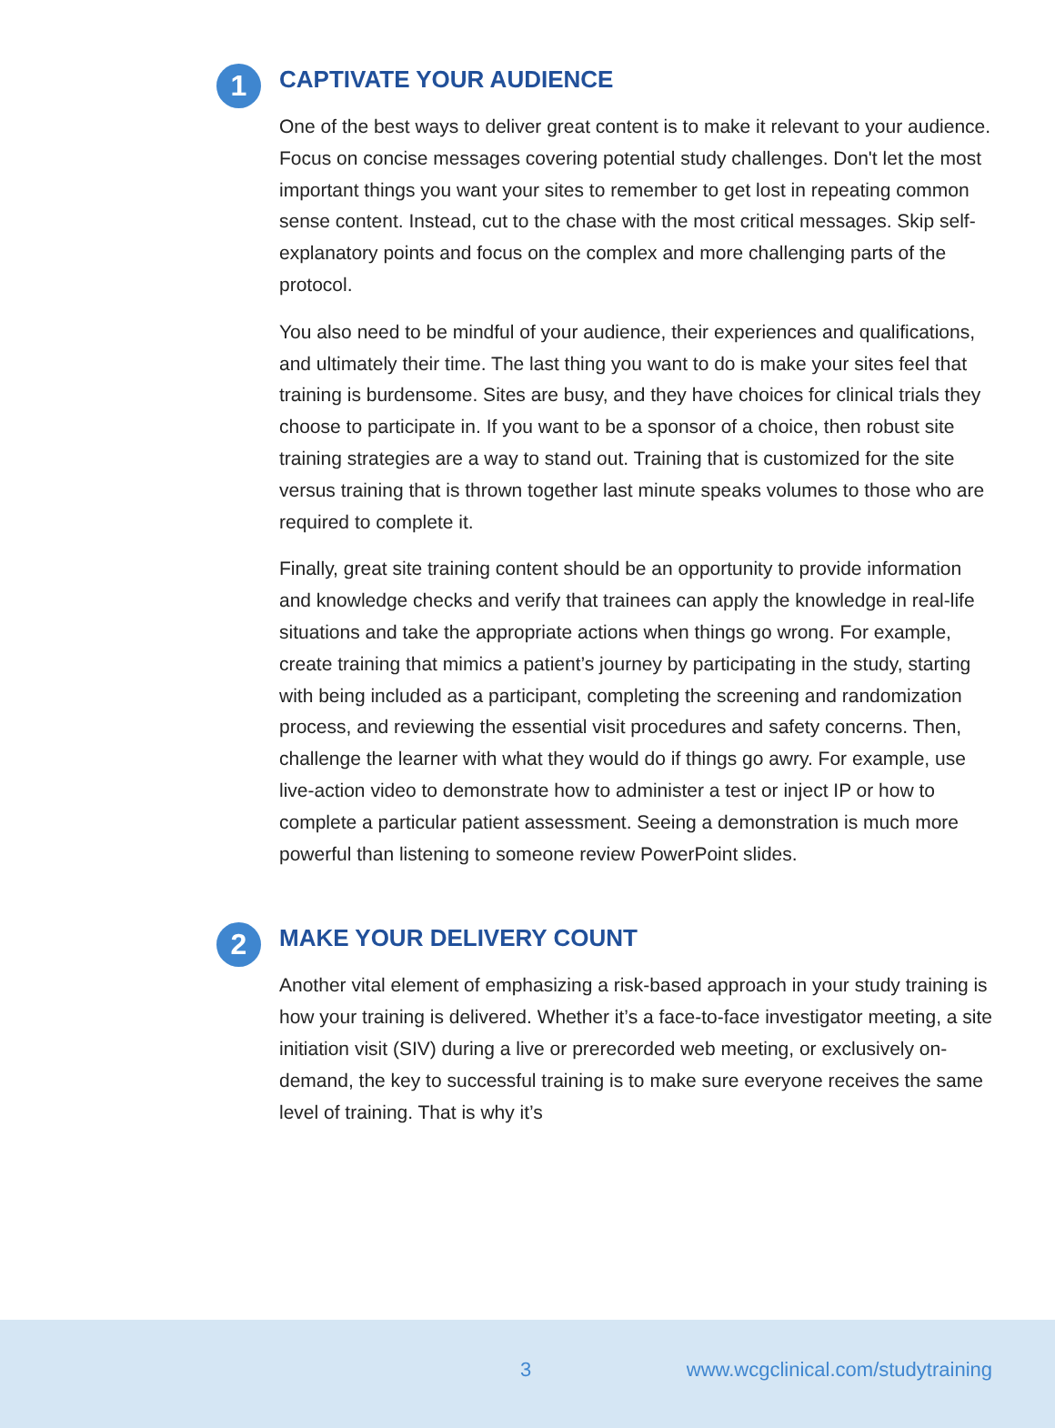1
CAPTIVATE YOUR AUDIENCE
One of the best ways to deliver great content is to make it relevant to your audience. Focus on concise messages covering potential study challenges. Don't let the most important things you want your sites to remember to get lost in repeating common sense content. Instead, cut to the chase with the most critical messages. Skip self-explanatory points and focus on the complex and more challenging parts of the protocol.
You also need to be mindful of your audience, their experiences and qualifications, and ultimately their time. The last thing you want to do is make your sites feel that training is burdensome. Sites are busy, and they have choices for clinical trials they choose to participate in. If you want to be a sponsor of a choice, then robust site training strategies are a way to stand out. Training that is customized for the site versus training that is thrown together last minute speaks volumes to those who are required to complete it.
Finally, great site training content should be an opportunity to provide information and knowledge checks and verify that trainees can apply the knowledge in real-life situations and take the appropriate actions when things go wrong. For example, create training that mimics a patient’s journey by participating in the study, starting with being included as a participant, completing the screening and randomization process, and reviewing the essential visit procedures and safety concerns. Then, challenge the learner with what they would do if things go awry. For example, use live-action video to demonstrate how to administer a test or inject IP or how to complete a particular patient assessment. Seeing a demonstration is much more powerful than listening to someone review PowerPoint slides.
2
MAKE YOUR DELIVERY COUNT
Another vital element of emphasizing a risk-based approach in your study training is how your training is delivered. Whether it’s a face-to-face investigator meeting, a site initiation visit (SIV) during a live or prerecorded web meeting, or exclusively on-demand, the key to successful training is to make sure everyone receives the same level of training. That is why it’s
3 www.wcgclinical.com/studytraining